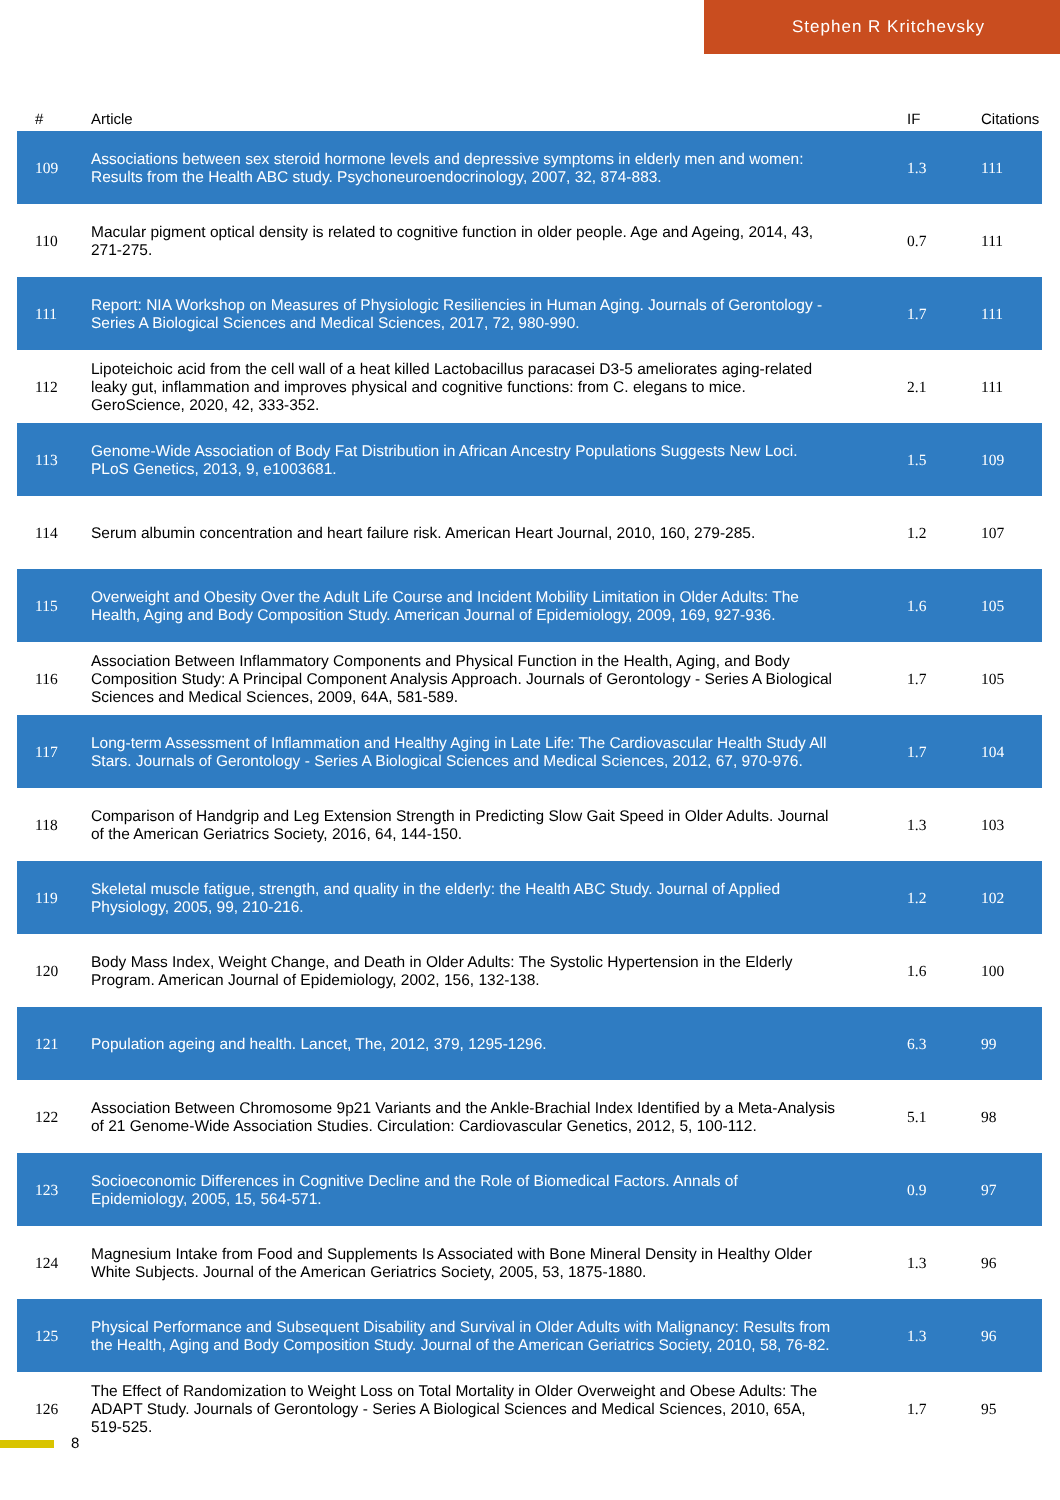Stephen R Kritchevsky
| # | Article | IF | Citations |
| --- | --- | --- | --- |
| 109 | Associations between sex steroid hormone levels and depressive symptoms in elderly men and women: Results from the Health ABC study. Psychoneuroendocrinology, 2007, 32, 874-883. | 1.3 | 111 |
| 110 | Macular pigment optical density is related to cognitive function in older people. Age and Ageing, 2014, 43, 271-275. | 0.7 | 111 |
| 111 | Report: NIA Workshop on Measures of Physiologic Resiliencies in Human Aging. Journals of Gerontology - Series A Biological Sciences and Medical Sciences, 2017, 72, 980-990. | 1.7 | 111 |
| 112 | Lipoteichoic acid from the cell wall of a heat killed Lactobacillus paracasei D3-5 ameliorates aging-related leaky gut, inflammation and improves physical and cognitive functions: from C. elegans to mice. GeroScience, 2020, 42, 333-352. | 2.1 | 111 |
| 113 | Genome-Wide Association of Body Fat Distribution in African Ancestry Populations Suggests New Loci. PLoS Genetics, 2013, 9, e1003681. | 1.5 | 109 |
| 114 | Serum albumin concentration and heart failure risk. American Heart Journal, 2010, 160, 279-285. | 1.2 | 107 |
| 115 | Overweight and Obesity Over the Adult Life Course and Incident Mobility Limitation in Older Adults: The Health, Aging and Body Composition Study. American Journal of Epidemiology, 2009, 169, 927-936. | 1.6 | 105 |
| 116 | Association Between Inflammatory Components and Physical Function in the Health, Aging, and Body Composition Study: A Principal Component Analysis Approach. Journals of Gerontology - Series A Biological Sciences and Medical Sciences, 2009, 64A, 581-589. | 1.7 | 105 |
| 117 | Long-term Assessment of Inflammation and Healthy Aging in Late Life: The Cardiovascular Health Study All Stars. Journals of Gerontology - Series A Biological Sciences and Medical Sciences, 2012, 67, 970-976. | 1.7 | 104 |
| 118 | Comparison of Handgrip and Leg Extension Strength in Predicting Slow Gait Speed in Older Adults. Journal of the American Geriatrics Society, 2016, 64, 144-150. | 1.3 | 103 |
| 119 | Skeletal muscle fatigue, strength, and quality in the elderly: the Health ABC Study. Journal of Applied Physiology, 2005, 99, 210-216. | 1.2 | 102 |
| 120 | Body Mass Index, Weight Change, and Death in Older Adults: The Systolic Hypertension in the Elderly Program. American Journal of Epidemiology, 2002, 156, 132-138. | 1.6 | 100 |
| 121 | Population ageing and health. Lancet, The, 2012, 379, 1295-1296. | 6.3 | 99 |
| 122 | Association Between Chromosome 9p21 Variants and the Ankle-Brachial Index Identified by a Meta-Analysis of 21 Genome-Wide Association Studies. Circulation: Cardiovascular Genetics, 2012, 5, 100-112. | 5.1 | 98 |
| 123 | Socioeconomic Differences in Cognitive Decline and the Role of Biomedical Factors. Annals of Epidemiology, 2005, 15, 564-571. | 0.9 | 97 |
| 124 | Magnesium Intake from Food and Supplements Is Associated with Bone Mineral Density in Healthy Older White Subjects. Journal of the American Geriatrics Society, 2005, 53, 1875-1880. | 1.3 | 96 |
| 125 | Physical Performance and Subsequent Disability and Survival in Older Adults with Malignancy: Results from the Health, Aging and Body Composition Study. Journal of the American Geriatrics Society, 2010, 58, 76-82. | 1.3 | 96 |
| 126 | The Effect of Randomization to Weight Loss on Total Mortality in Older Overweight and Obese Adults: The ADAPT Study. Journals of Gerontology - Series A Biological Sciences and Medical Sciences, 2010, 65A, 519-525. | 1.7 | 95 |
8